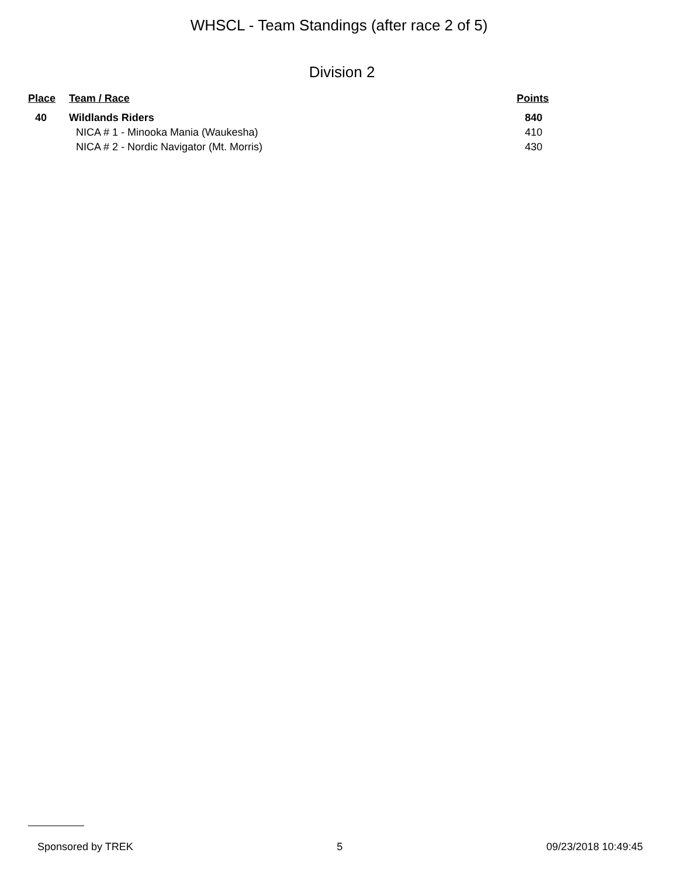WHSCL - Team Standings (after race 2 of 5)
Division 2
| Place | Team / Race | Points |
| --- | --- | --- |
| 40 | Wildlands Riders | 840 |
| | NICA # 1 - Minooka Mania (Waukesha) | 410 |
| | NICA # 2 - Nordic Navigator (Mt. Morris) | 430 |
Sponsored by TREK 5 09/23/2018 10:49:45